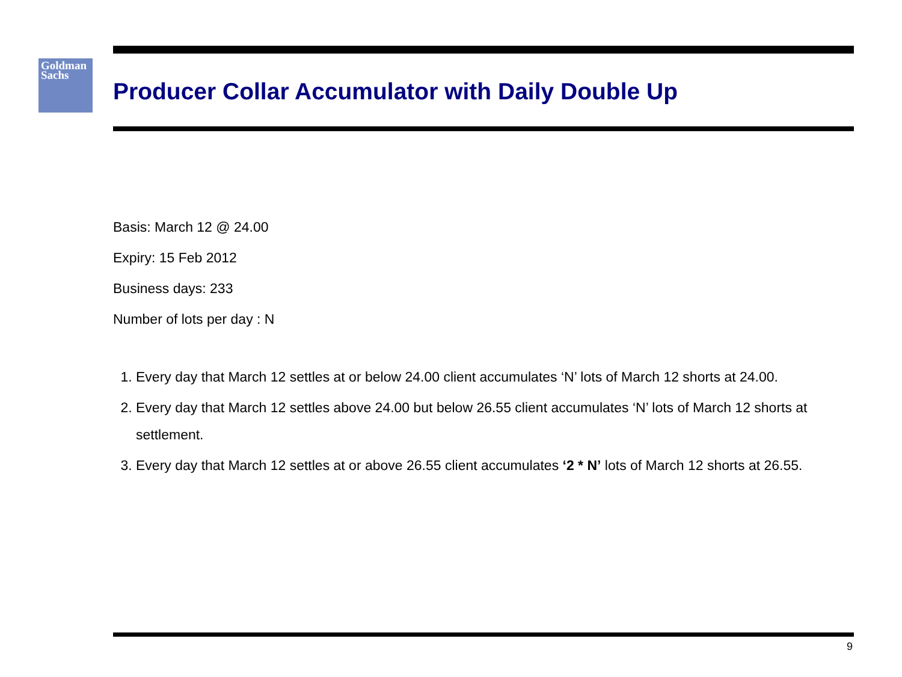Goldman
Sachs
Producer Collar Accumulator with Daily Double Up
Basis: March 12 @ 24.00
Expiry: 15 Feb 2012
Business days: 233
Number of lots per day : N
1. Every day that March 12 settles at or below 24.00 client accumulates ‘N’ lots of March 12 shorts at 24.00.
2. Every day that March 12 settles above 24.00 but below 26.55 client accumulates ‘N’ lots of March 12 shorts at settlement.
3. Every day that March 12 settles at or above 26.55 client accumulates ‘2 * N’ lots of March 12 shorts at 26.55.
9